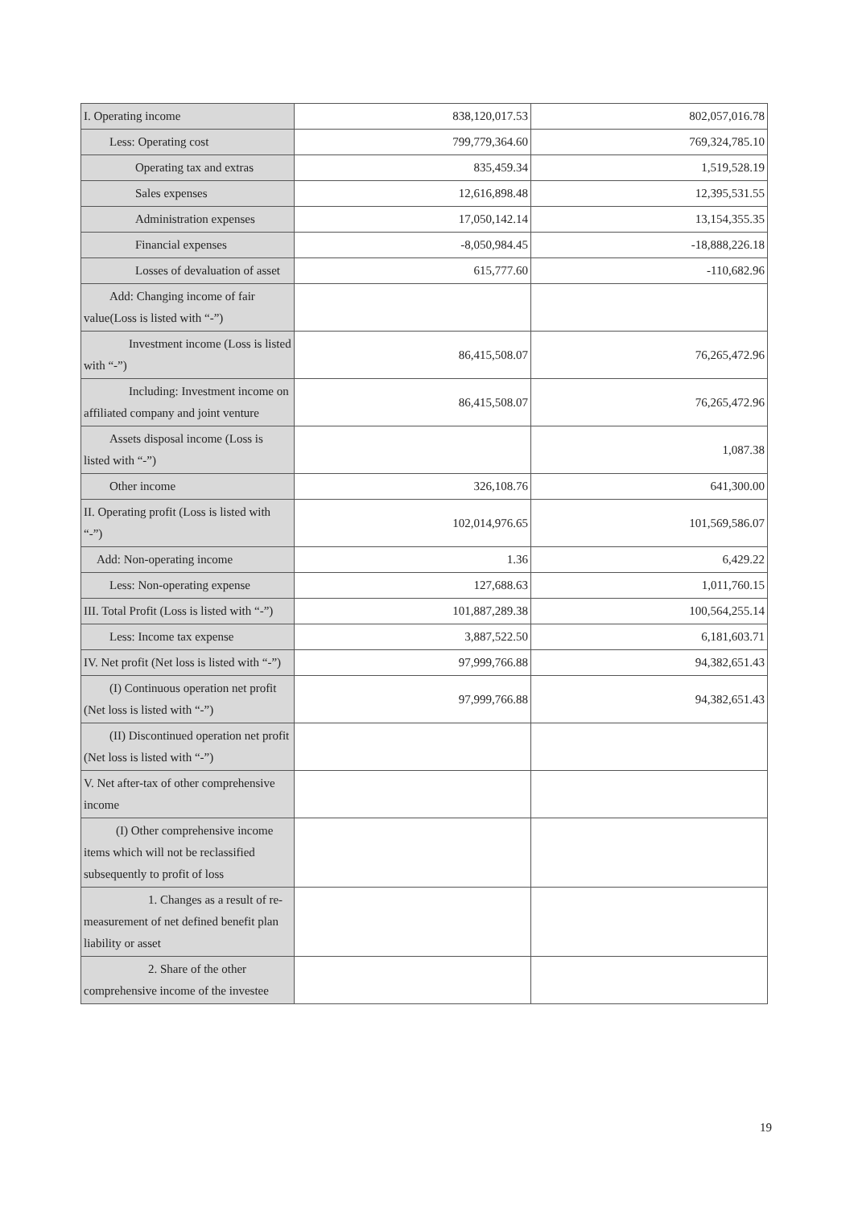| I. Operating income | 838,120,017.53 | 802,057,016.78 |
| Less: Operating cost | 799,779,364.60 | 769,324,785.10 |
| Operating tax and extras | 835,459.34 | 1,519,528.19 |
| Sales expenses | 12,616,898.48 | 12,395,531.55 |
| Administration expenses | 17,050,142.14 | 13,154,355.35 |
| Financial expenses | -8,050,984.45 | -18,888,226.18 |
| Losses of devaluation of asset | 615,777.60 | -110,682.96 |
| Add: Changing income of fair value(Loss is listed with “-”) | | |
| Investment income (Loss is listed with “-”) | 86,415,508.07 | 76,265,472.96 |
| Including: Investment income on affiliated company and joint venture | 86,415,508.07 | 76,265,472.96 |
| Assets disposal income (Loss is listed with “-”) | | 1,087.38 |
| Other income | 326,108.76 | 641,300.00 |
| II. Operating profit (Loss is listed with “-”) | 102,014,976.65 | 101,569,586.07 |
| Add: Non-operating income | 1.36 | 6,429.22 |
| Less: Non-operating expense | 127,688.63 | 1,011,760.15 |
| III. Total Profit (Loss is listed with “-”) | 101,887,289.38 | 100,564,255.14 |
| Less: Income tax expense | 3,887,522.50 | 6,181,603.71 |
| IV. Net profit (Net loss is listed with “-”) | 97,999,766.88 | 94,382,651.43 |
| (I) Continuous operation net profit (Net loss is listed with “-”) | 97,999,766.88 | 94,382,651.43 |
| (II) Discontinued operation net profit (Net loss is listed with “-”) | | |
| V. Net after-tax of other comprehensive income | | |
| (I) Other comprehensive income items which will not be reclassified subsequently to profit of loss | | |
| 1. Changes as a result of re-measurement of net defined benefit plan liability or asset | | |
| 2. Share of the other comprehensive income of the investee | | |
19